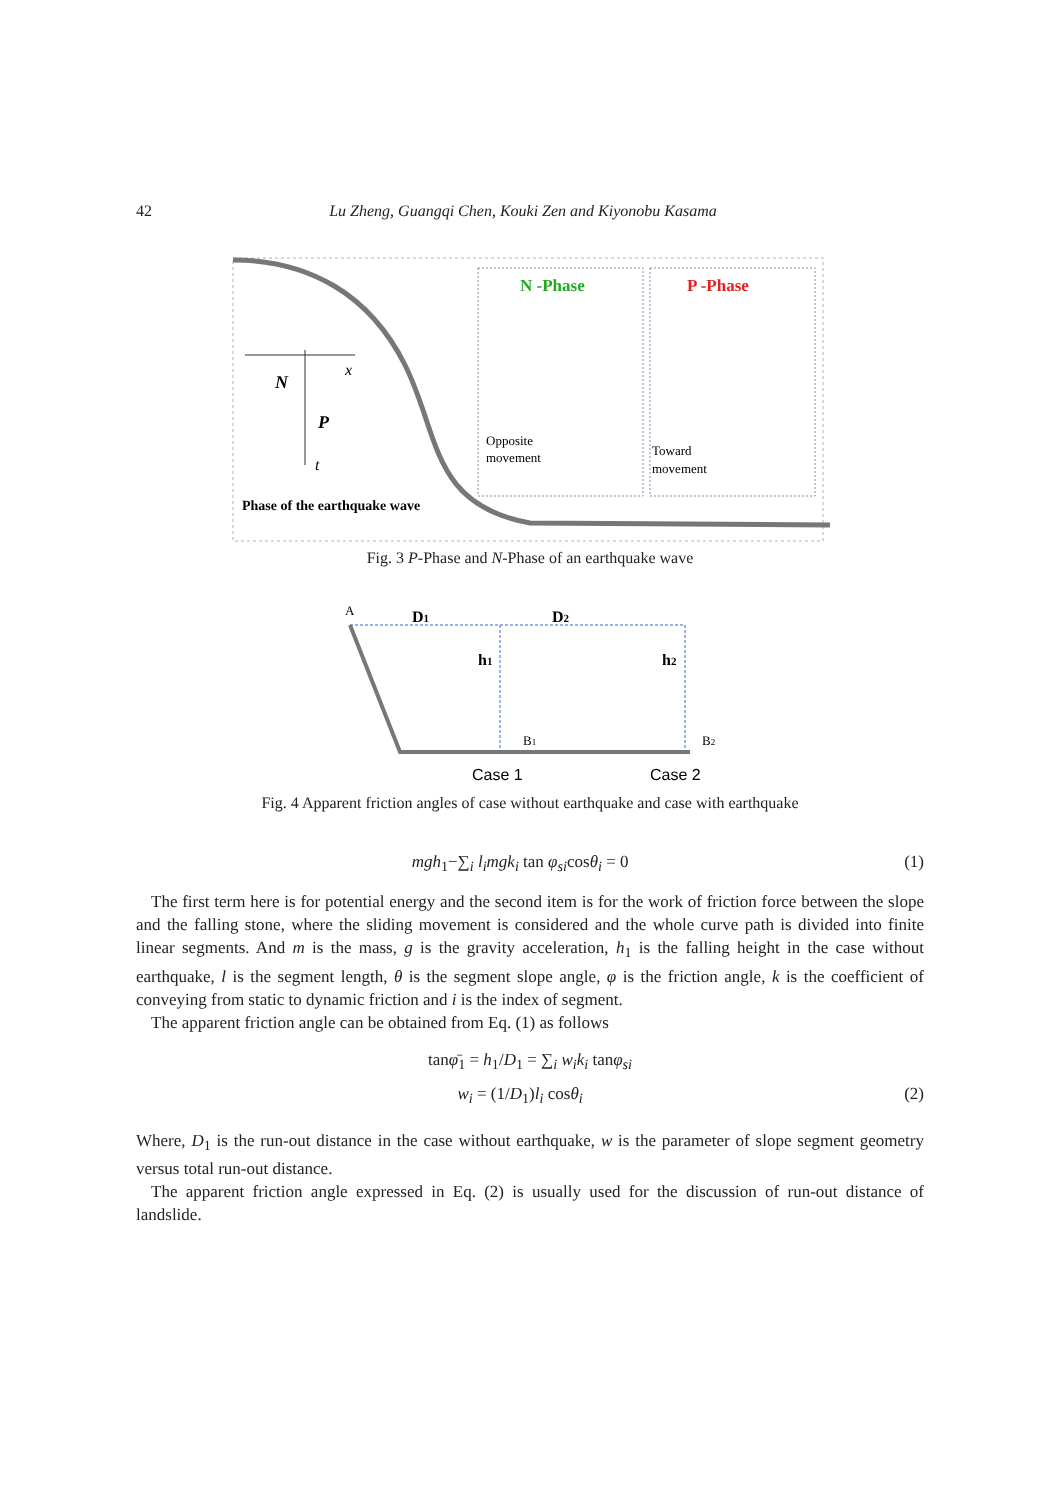42 Lu Zheng, Guangqi Chen, Kouki Zen and Kiyonobu Kasama
N -Phase
P -Phase
Opposite
movement
Toward
movement
x
t
N
P
Phase of the earthquake wave
Fig. 3 P-Phase and N-Phase of an earthquake wave
A
D1
D2
h1
h2
B1
B2
Case 1
Case 2
Fig. 4 Apparent friction angles of case without earthquake and case with earthquake
mgh<sub>1</sub>−∑<sub>i</sub> l<sub>i</sub>mgk<sub>i</sub> tan φ<sub>si</sub>cosθ<sub>i</sub> = 0 (1)
The first term here is for potential energy and the second item is for the work of friction force between the slope and the falling stone, where the sliding movement is considered and the whole curve path is divided into finite linear segments. And m is the mass, g is the gravity acceleration, h<sub>1</sub> is the falling height in the case without earthquake, l is the segment length, θ is the segment slope angle, φ is the friction angle, k is the coefficient of conveying from static to dynamic friction and i is the index of segment.
The apparent friction angle can be obtained from Eq. (1) as follows
tanφ̄<sub>1</sub> = h<sub>1</sub>/D<sub>1</sub> = ∑<sub>i</sub> w<sub>i</sub>k<sub>i</sub> tanφ<sub>si</sub>
w<sub>i</sub> = (1/D<sub>1</sub>)l<sub>i</sub> cosθ<sub>i</sub> (2)
Where, D<sub>1</sub> is the run-out distance in the case without earthquake, w is the parameter of slope segment geometry versus total run-out distance.
The apparent friction angle expressed in Eq. (2) is usually used for the discussion of run-out distance of landslide.